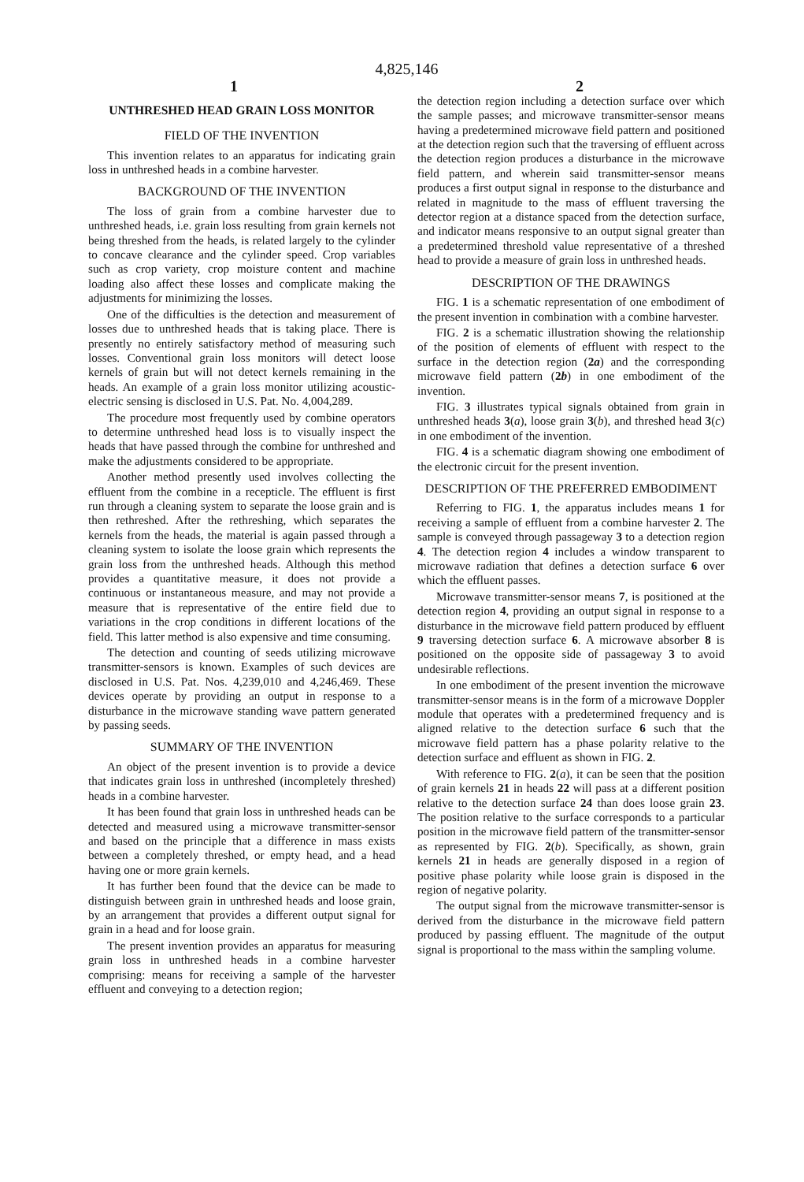4,825,146
1 2
UNTHRESHED HEAD GRAIN LOSS MONITOR
FIELD OF THE INVENTION
This invention relates to an apparatus for indicating grain loss in unthreshed heads in a combine harvester.
BACKGROUND OF THE INVENTION
The loss of grain from a combine harvester due to unthreshed heads, i.e. grain loss resulting from grain kernels not being threshed from the heads, is related largely to the cylinder to concave clearance and the cylinder speed. Crop variables such as crop variety, crop moisture content and machine loading also affect these losses and complicate making the adjustments for minimizing the losses.
One of the difficulties is the detection and measurement of losses due to unthreshed heads that is taking place. There is presently no entirely satisfactory method of measuring such losses. Conventional grain loss monitors will detect loose kernels of grain but will not detect kernels remaining in the heads. An example of a grain loss monitor utilizing acoustic-electric sensing is disclosed in U.S. Pat. No. 4,004,289.
The procedure most frequently used by combine operators to determine unthreshed head loss is to visually inspect the heads that have passed through the combine for unthreshed and make the adjustments considered to be appropriate.
Another method presently used involves collecting the effluent from the combine in a recepticle. The effluent is first run through a cleaning system to separate the loose grain and is then rethreshed. After the rethreshing, which separates the kernels from the heads, the material is again passed through a cleaning system to isolate the loose grain which represents the grain loss from the unthreshed heads. Although this method provides a quantitative measure, it does not provide a continuous or instantaneous measure, and may not provide a measure that is representative of the entire field due to variations in the crop conditions in different locations of the field. This latter method is also expensive and time consuming.
The detection and counting of seeds utilizing microwave transmitter-sensors is known. Examples of such devices are disclosed in U.S. Pat. Nos. 4,239,010 and 4,246,469. These devices operate by providing an output in response to a disturbance in the microwave standing wave pattern generated by passing seeds.
SUMMARY OF THE INVENTION
An object of the present invention is to provide a device that indicates grain loss in unthreshed (incompletely threshed) heads in a combine harvester.
It has been found that grain loss in unthreshed heads can be detected and measured using a microwave transmitter-sensor and based on the principle that a difference in mass exists between a completely threshed, or empty head, and a head having one or more grain kernels.
It has further been found that the device can be made to distinguish between grain in unthreshed heads and loose grain, by an arrangement that provides a different output signal for grain in a head and for loose grain.
The present invention provides an apparatus for measuring grain loss in unthreshed heads in a combine harvester comprising: means for receiving a sample of the harvester effluent and conveying to a detection region;
the detection region including a detection surface over which the sample passes; and microwave transmitter-sensor means having a predetermined microwave field pattern and positioned at the detection region such that the traversing of effluent across the detection region produces a disturbance in the microwave field pattern, and wherein said transmitter-sensor means produces a first output signal in response to the disturbance and related in magnitude to the mass of effluent traversing the detector region at a distance spaced from the detection surface, and indicator means responsive to an output signal greater than a predetermined threshold value representative of a threshed head to provide a measure of grain loss in unthreshed heads.
DESCRIPTION OF THE DRAWINGS
FIG. 1 is a schematic representation of one embodiment of the present invention in combination with a combine harvester.
FIG. 2 is a schematic illustration showing the relationship of the position of elements of effluent with respect to the surface in the detection region (2a) and the corresponding microwave field pattern (2b) in one embodiment of the invention.
FIG. 3 illustrates typical signals obtained from grain in unthreshed heads 3(a), loose grain 3(b), and threshed head 3(c) in one embodiment of the invention.
FIG. 4 is a schematic diagram showing one embodiment of the electronic circuit for the present invention.
DESCRIPTION OF THE PREFERRED EMBODIMENT
Referring to FIG. 1, the apparatus includes means 1 for receiving a sample of effluent from a combine harvester 2. The sample is conveyed through passageway 3 to a detection region 4. The detection region 4 includes a window transparent to microwave radiation that defines a detection surface 6 over which the effluent passes.
Microwave transmitter-sensor means 7, is positioned at the detection region 4, providing an output signal in response to a disturbance in the microwave field pattern produced by effluent 9 traversing detection surface 6. A microwave absorber 8 is positioned on the opposite side of passageway 3 to avoid undesirable reflections.
In one embodiment of the present invention the microwave transmitter-sensor means is in the form of a microwave Doppler module that operates with a predetermined frequency and is aligned relative to the detection surface 6 such that the microwave field pattern has a phase polarity relative to the detection surface and effluent as shown in FIG. 2.
With reference to FIG. 2(a), it can be seen that the position of grain kernels 21 in heads 22 will pass at a different position relative to the detection surface 24 than does loose grain 23. The position relative to the surface corresponds to a particular position in the microwave field pattern of the transmitter-sensor as represented by FIG. 2(b). Specifically, as shown, grain kernels 21 in heads are generally disposed in a region of positive phase polarity while loose grain is disposed in the region of negative polarity.
The output signal from the microwave transmitter-sensor is derived from the disturbance in the microwave field pattern produced by passing effluent. The magnitude of the output signal is proportional to the mass within the sampling volume.